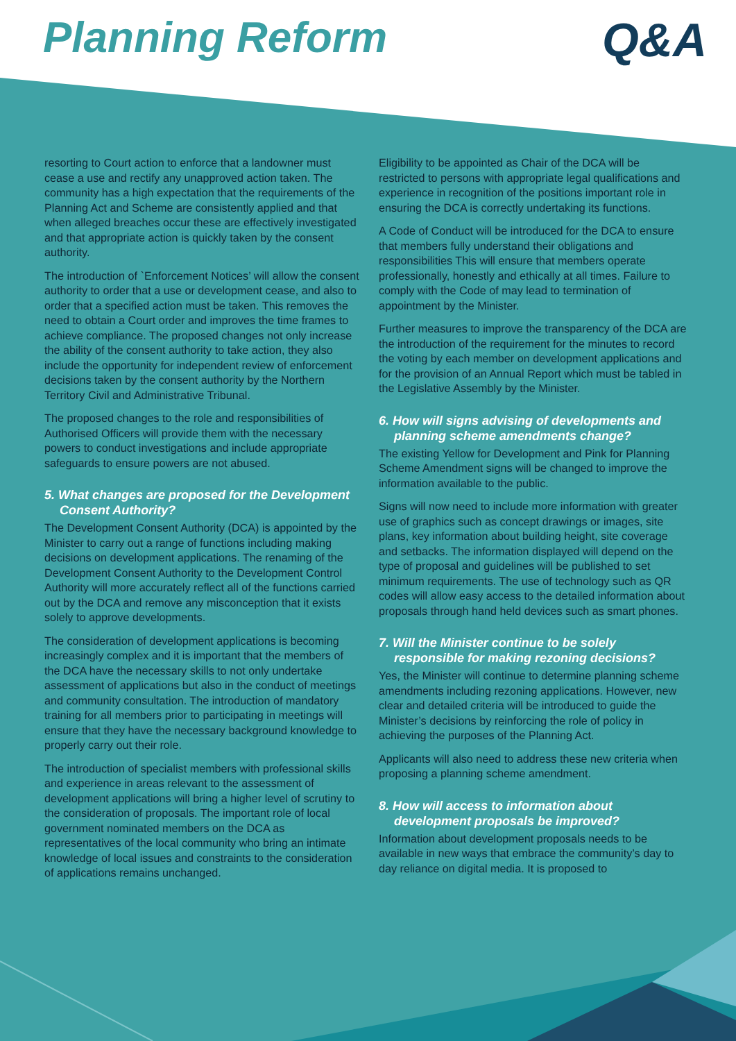Planning Reform Q&A
resorting to Court action to enforce that a landowner must cease a use and rectify any unapproved action taken. The community has a high expectation that the requirements of the Planning Act and Scheme are consistently applied and that when alleged breaches occur these are effectively investigated and that appropriate action is quickly taken by the consent authority.
The introduction of `Enforcement Notices’ will allow the consent authority to order that a use or development cease, and also to order that a specified action must be taken. This removes the need to obtain a Court order and improves the time frames to achieve compliance. The proposed changes not only increase the ability of the consent authority to take action, they also include the opportunity for independent review of enforcement decisions taken by the consent authority by the Northern Territory Civil and Administrative Tribunal.
The proposed changes to the role and responsibilities of Authorised Officers will provide them with the necessary powers to conduct investigations and include appropriate safeguards to ensure powers are not abused.
5. What changes are proposed for the Development Consent Authority?
The Development Consent Authority (DCA) is appointed by the Minister to carry out a range of functions including making decisions on development applications. The renaming of the Development Consent Authority to the Development Control Authority will more accurately reflect all of the functions carried out by the DCA and remove any misconception that it exists solely to approve developments.
The consideration of development applications is becoming increasingly complex and it is important that the members of the DCA have the necessary skills to not only undertake assessment of applications but also in the conduct of meetings and community consultation. The introduction of mandatory training for all members prior to participating in meetings will ensure that they have the necessary background knowledge to properly carry out their role.
The introduction of specialist members with professional skills and experience in areas relevant to the assessment of development applications will bring a higher level of scrutiny to the consideration of proposals. The important role of local government nominated members on the DCA as representatives of the local community who bring an intimate knowledge of local issues and constraints to the consideration of applications remains unchanged.
Eligibility to be appointed as Chair of the DCA will be restricted to persons with appropriate legal qualifications and experience in recognition of the positions important role in ensuring the DCA is correctly undertaking its functions.
A Code of Conduct will be introduced for the DCA to ensure that members fully understand their obligations and responsibilities This will ensure that members operate professionally, honestly and ethically at all times. Failure to comply with the Code of may lead to termination of appointment by the Minister.
Further measures to improve the transparency of the DCA are the introduction of the requirement for the minutes to record the voting by each member on development applications and for the provision of an Annual Report which must be tabled in the Legislative Assembly by the Minister.
6. How will signs advising of developments and planning scheme amendments change?
The existing Yellow for Development and Pink for Planning Scheme Amendment signs will be changed to improve the information available to the public.
Signs will now need to include more information with greater use of graphics such as concept drawings or images, site plans, key information about building height, site coverage and setbacks. The information displayed will depend on the type of proposal and guidelines will be published to set minimum requirements. The use of technology such as QR codes will allow easy access to the detailed information about proposals through hand held devices such as smart phones.
7. Will the Minister continue to be solely responsible for making rezoning decisions?
Yes, the Minister will continue to determine planning scheme amendments including rezoning applications. However, new clear and detailed criteria will be introduced to guide the Minister’s decisions by reinforcing the role of policy in achieving the purposes of the Planning Act.
Applicants will also need to address these new criteria when proposing a planning scheme amendment.
8. How will access to information about development proposals be improved?
Information about development proposals needs to be available in new ways that embrace the community’s day to day reliance on digital media. It is proposed to